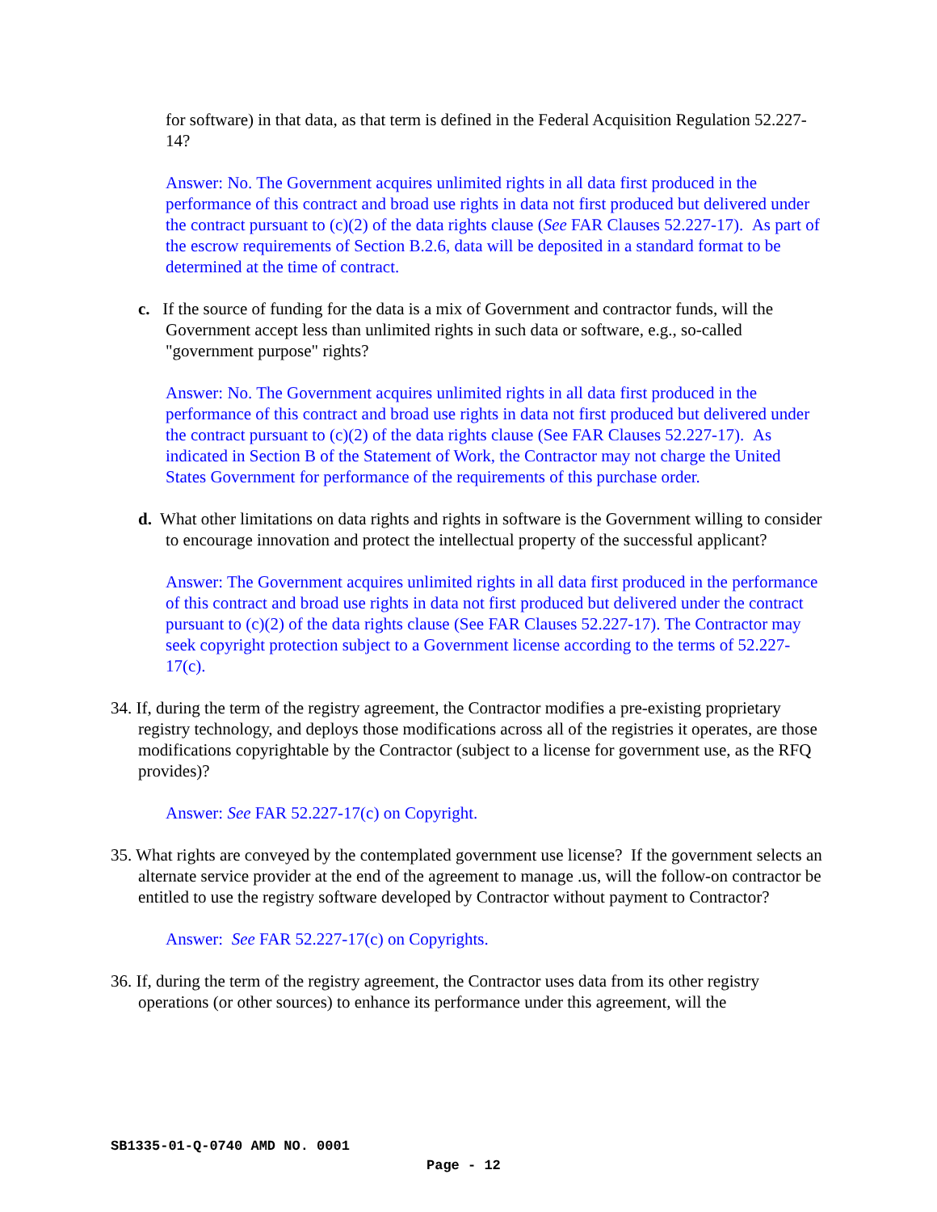for software) in that data, as that term is defined in the Federal Acquisition Regulation 52.227-14?
Answer: No. The Government acquires unlimited rights in all data first produced in the performance of this contract and broad use rights in data not first produced but delivered under the contract pursuant to (c)(2) of the data rights clause (See FAR Clauses 52.227-17). As part of the escrow requirements of Section B.2.6, data will be deposited in a standard format to be determined at the time of contract.
c. If the source of funding for the data is a mix of Government and contractor funds, will the Government accept less than unlimited rights in such data or software, e.g., so-called "government purpose" rights?
Answer: No. The Government acquires unlimited rights in all data first produced in the performance of this contract and broad use rights in data not first produced but delivered under the contract pursuant to (c)(2) of the data rights clause (See FAR Clauses 52.227-17). As indicated in Section B of the Statement of Work, the Contractor may not charge the United States Government for performance of the requirements of this purchase order.
d. What other limitations on data rights and rights in software is the Government willing to consider to encourage innovation and protect the intellectual property of the successful applicant?
Answer: The Government acquires unlimited rights in all data first produced in the performance of this contract and broad use rights in data not first produced but delivered under the contract pursuant to (c)(2) of the data rights clause (See FAR Clauses 52.227-17). The Contractor may seek copyright protection subject to a Government license according to the terms of 52.227-17(c).
34. If, during the term of the registry agreement, the Contractor modifies a pre-existing proprietary registry technology, and deploys those modifications across all of the registries it operates, are those modifications copyrightable by the Contractor (subject to a license for government use, as the RFQ provides)?
Answer: See FAR 52.227-17(c) on Copyright.
35. What rights are conveyed by the contemplated government use license? If the government selects an alternate service provider at the end of the agreement to manage .us, will the follow-on contractor be entitled to use the registry software developed by Contractor without payment to Contractor?
Answer: See FAR 52.227-17(c) on Copyrights.
36. If, during the term of the registry agreement, the Contractor uses data from its other registry operations (or other sources) to enhance its performance under this agreement, will the
SB1335-01-Q-0740 AMD NO. 0001
Page - 12